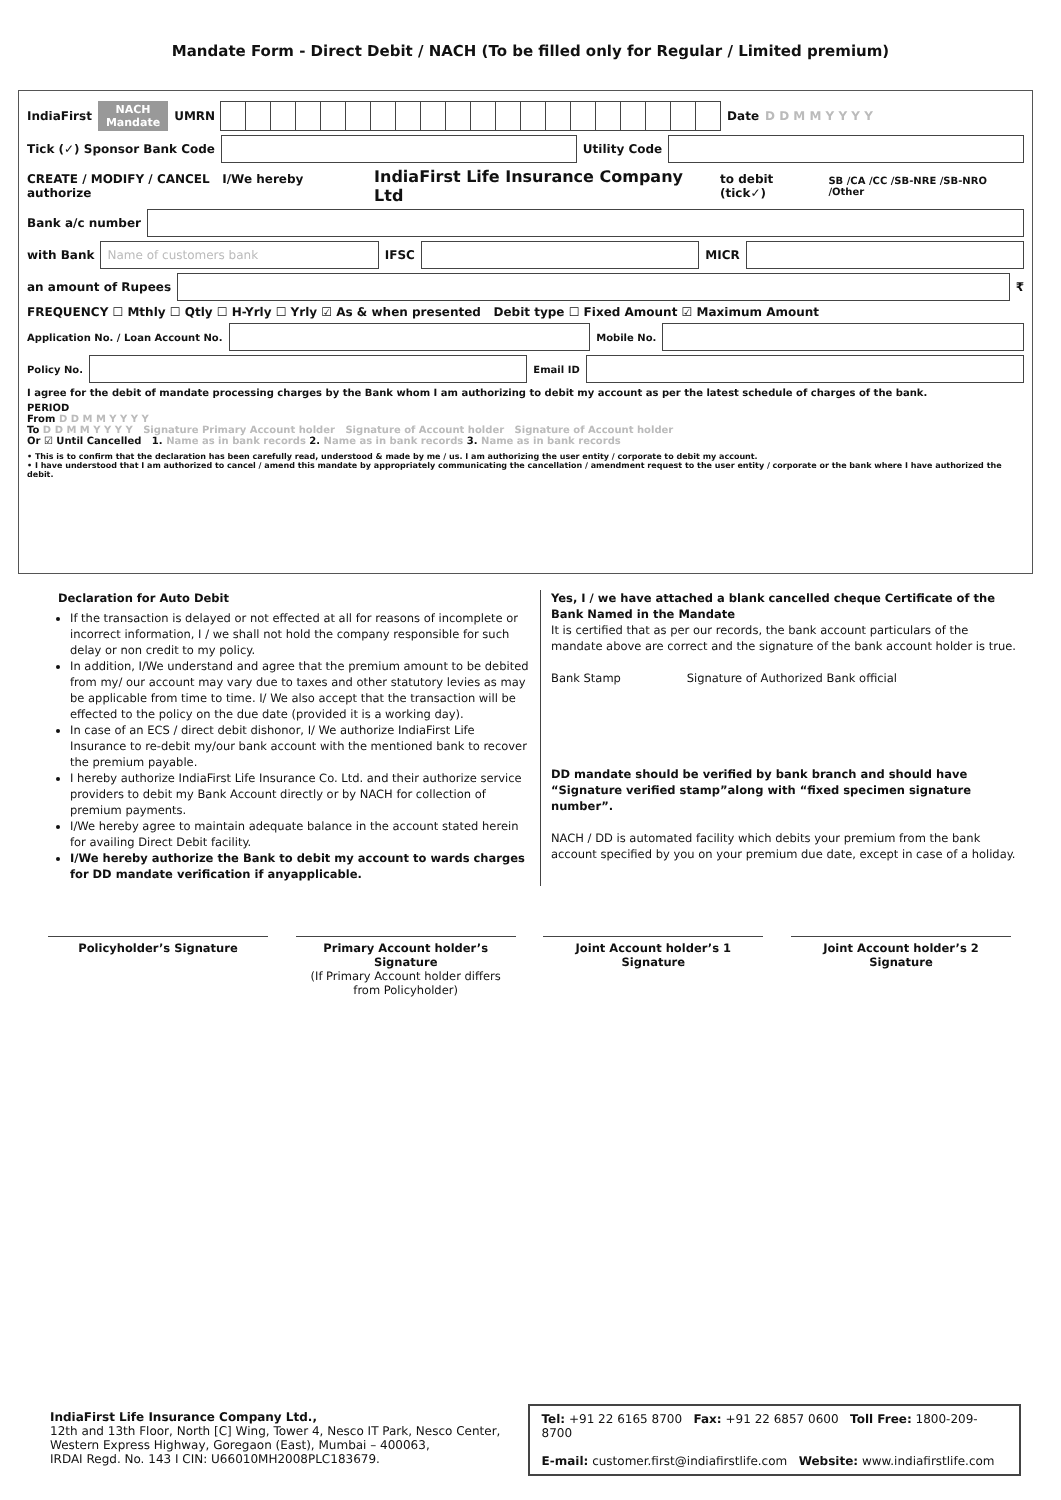Mandate Form - Direct Debit / NACH (To be filled only for Regular / Limited premium)
IndiaFirst NACH
Mandate UMRN
Date D D M M Y Y Y Y
Tick (✓) Sponsor Bank Code
Utility Code
CREATE / MODIFY / CANCEL I/We hereby authorize IndiaFirst Life Insurance Company Ltd to debit (tick✓) SB /CA /CC /SB-NRE /SB-NRO /Other
Bank a/c number
with Bank
Name of customers bank
IFSC
MICR
an amount of Rupees
₹
FREQUENCY ☐ Mthly ☐ Qtly ☐ H-Yrly ☐ Yrly ☑ As & when presented Debit type ☐ Fixed Amount ☑ Maximum Amount
Application No. / Loan Account No.
Mobile No.
Policy No.
Email ID
I agree for the debit of mandate processing charges by the Bank whom I am authorizing to debit my account as per the latest schedule of charges of the bank.
PERIOD
From D D M M Y Y Y Y
To D D M M Y Y Y Y Signature Primary Account holder Signature of Account holder Signature of Account holder
Or ☑ Until Cancelled 1. Name as in bank records 2. Name as in bank records 3. Name as in bank records
• This is to confirm that the declaration has been carefully read, understood & made by me / us. I am authorizing the user entity / corporate to debit my account.
• I have understood that I am authorized to cancel / amend this mandate by appropriately communicating the cancellation / amendment request to the user entity / corporate or the bank where I have authorized the debit.
Declaration for Auto Debit
If the transaction is delayed or not effected at all for reasons of incomplete or incorrect information, I / we shall not hold the company responsible for such delay or non credit to my policy.
In addition, I/We understand and agree that the premium amount to be debited from my/ our account may vary due to taxes and other statutory levies as may be applicable from time to time. I/ We also accept that the transaction will be effected to the policy on the due date (provided it is a working day).
In case of an ECS / direct debit dishonor, I/ We authorize IndiaFirst Life Insurance to re-debit my/our bank account with the mentioned bank to recover the premium payable.
I hereby authorize IndiaFirst Life Insurance Co. Ltd. and their authorize service providers to debit my Bank Account directly or by NACH for collection of premium payments.
I/We hereby agree to maintain adequate balance in the account stated herein for availing Direct Debit facility.
I/We hereby authorize the Bank to debit my account to wards charges for DD mandate verification if anyapplicable.
Yes, I / we have attached a blank cancelled cheque Certificate of the Bank Named in the Mandate
It is certified that as per our records, the bank account particulars of the mandate above are correct and the signature of the bank account holder is true.
Bank Stamp Signature of Authorized Bank official
DD mandate should be verified by bank branch and should have “Signature verified stamp”along with “fixed specimen signature number”.
NACH / DD is automated facility which debits your premium from the bank account specified by you on your premium due date, except in case of a holiday.
Policyholder’s Signature Primary Account holder’s Signature
(If Primary Account holder differs from Policyholder)
Joint Account holder’s 1 Signature
Joint Account holder’s 2 Signature
IndiaFirst Life Insurance Company Ltd.,
12th and 13th Floor, North [C] Wing, Tower 4, Nesco IT Park, Nesco Center, Western Express Highway, Goregaon (East), Mumbai – 400063,
IRDAI Regd. No. 143 I CIN: U66010MH2008PLC183679.
Tel: +91 22 6165 8700 Fax: +91 22 6857 0600 Toll Free: 1800-209-8700
E-mail: customer.first@indiafirstlife.com Website: www.indiafirstlife.com